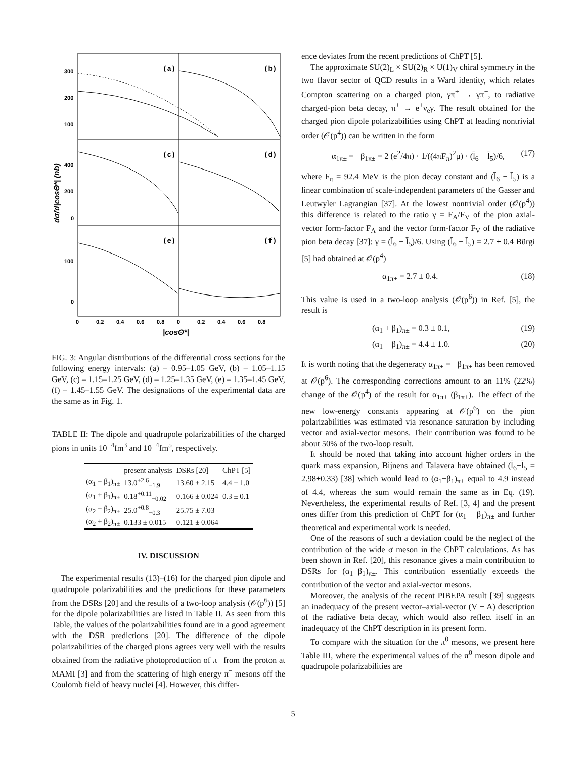(a)
(b)
(c)
(d)
(e)
(f)
300
200
100
400
200
0
100
0
0
0.2
0.4
0.6
0.8
0
0.2
0.4
0.6
0.8
|cosΘ*|
dσ/d|cosΘ*| (nb)
FIG. 3: Angular distributions of the differential cross sections for the following energy intervals: (a) – 0.95–1.05 GeV, (b) – 1.05–1.15 GeV, (c) – 1.15–1.25 GeV, (d) – 1.25–1.35 GeV, (e) – 1.35–1.45 GeV, (f) – 1.45–1.55 GeV. The designations of the experimental data are the same as in Fig. 1.
TABLE II: The dipole and quadrupole polarizabilities of the charged pions in units 10<sup>−4</sup>fm<sup>3</sup> and 10<sup>−4</sup>fm<sup>5</sup>, respectively.
| | present analysis | DSRs [20] | ChPT [5] |
| --- | --- | --- | --- |
| (α<sub>1</sub> − β<sub>1</sub>)<sub>π±</sub> | 13.0<sup>+2.6</sup><sub>−1.9</sub> | 13.60 ± 2.15 | 4.4 ± 1.0 |
| (α<sub>1</sub> + β<sub>1</sub>)<sub>π±</sub> | 0.18<sup>+0.11</sup><sub>−0.02</sub> | 0.166 ± 0.024 | 0.3 ± 0.1 |
| (α<sub>2</sub> − β<sub>2</sub>)<sub>π±</sub> | 25.0<sup>+0.8</sup><sub>−0.3</sub> | 25.75 ± 7.03 | |
| (α<sub>2</sub> + β<sub>2</sub>)<sub>π±</sub> | 0.133 ± 0.015 | 0.121 ± 0.064 | |
IV. DISCUSSION
The experimental results (13)–(16) for the charged pion dipole and quadrupole polarizabilities and the predictions for these parameters from the DSRs [20] and the results of a two-loop analysis (𝒪(p<sup>6</sup>)) [5] for the dipole polarizabilities are listed in Table II. As seen from this Table, the values of the polarizabilities found are in a good agreement with the DSR predictions [20]. The difference of the dipole polarizabilities of the charged pions agrees very well with the results obtained from the radiative photoproduction of π<sup>+</sup> from the proton at MAMI [3] and from the scattering of high energy π<sup>−</sup> mesons off the Coulomb field of heavy nuclei [4]. However, this differ-
ence deviates from the recent predictions of ChPT [5].
The approximate SU(2)<sub>L</sub> × SU(2)<sub>R</sub> × U(1)<sub>V</sub> chiral symmetry in the two flavor sector of QCD results in a Ward identity, which relates Compton scattering on a charged pion, γπ<sup>+</sup> → γπ<sup>+</sup>, to radiative charged-pion beta decay, π<sup>+</sup> → e<sup>+</sup>ν<sub>e</sub>γ. The result obtained for the charged pion dipole polarizabilities using ChPT at leading nontrivial order (𝒪(p<sup>4</sup>)) can be written in the form
α<sub>1π±</sub> = −β<sub>1π±</sub> = 2 (e<sup>2</sup>/4π) · 1/((4πF<sub>π</sub>)<sup>2</sup>μ) · (l̄<sub>6</sub> − l̄<sub>5</sub>)/6, (17)
where F<sub>π</sub> = 92.4 MeV is the pion decay constant and (l̄<sub>6</sub> − l̄<sub>5</sub>) is a linear combination of scale-independent parameters of the Gasser and Leutwyler Lagrangian [37]. At the lowest nontrivial order (𝒪(p<sup>4</sup>)) this difference is related to the ratio γ = F<sub>A</sub>/F<sub>V</sub> of the pion axial-vector form-factor F<sub>A</sub> and the vector form-factor F<sub>V</sub> of the radiative pion beta decay [37]: γ = (l̄<sub>6</sub> − l̄<sub>5</sub>)/6. Using (l̄<sub>6</sub> − l̄<sub>5</sub>) = 2.7 ± 0.4 Bürgi [5] had obtained at 𝒪(p<sup>4</sup>)
α<sub>1π+</sub> = 2.7 ± 0.4. (18)
This value is used in a two-loop analysis (𝒪(p<sup>6</sup>)) in Ref. [5], the result is
(α<sub>1</sub> + β<sub>1</sub>)<sub>π±</sub> = 0.3 ± 0.1, (19)
(α<sub>1</sub> − β<sub>1</sub>)<sub>π±</sub> = 4.4 ± 1.0. (20)
It is worth noting that the degeneracy α<sub>1π+</sub> = −β<sub>1π+</sub> has been removed at 𝒪(p<sup>6</sup>). The corresponding corrections amount to an 11% (22%) change of the 𝒪(p<sup>4</sup>) of the result for α<sub>1π+</sub> (β<sub>1π+</sub>). The effect of the new low-energy constants appearing at 𝒪(p<sup>6</sup>) on the pion polarizabilities was estimated via resonance saturation by including vector and axial-vector mesons. Their contribution was found to be about 50% of the two-loop result.
It should be noted that taking into account higher orders in the quark mass expansion, Bijnens and Talavera have obtained (l̄<sub>6</sub>−l̄<sub>5</sub> = 2.98±0.33) [38] which would lead to (α<sub>1</sub>−β<sub>1</sub>)<sub>π±</sub> equal to 4.9 instead of 4.4, whereas the sum would remain the same as in Eq. (19). Nevertheless, the experimental results of Ref. [3, 4] and the present ones differ from this prediction of ChPT for (α<sub>1</sub> − β<sub>1</sub>)<sub>π±</sub> and further theoretical and experimental work is needed.
One of the reasons of such a deviation could be the neglect of the contribution of the wide σ meson in the ChPT calculations. As has been shown in Ref. [20], this resonance gives a main contribution to DSRs for (α<sub>1</sub>−β<sub>1</sub>)<sub>π±</sub>. This contribution essentially exceeds the contribution of the vector and axial-vector mesons.
Moreover, the analysis of the recent PIBEPA result [39] suggests an inadequacy of the present vector–axial-vector (V − A) description of the radiative beta decay, which would also reflect itself in an inadequacy of the ChPT description in its present form.
To compare with the situation for the π<sup>0</sup> mesons, we present here Table III, where the experimental values of the π<sup>0</sup> meson dipole and quadrupole polarizabilities are
5